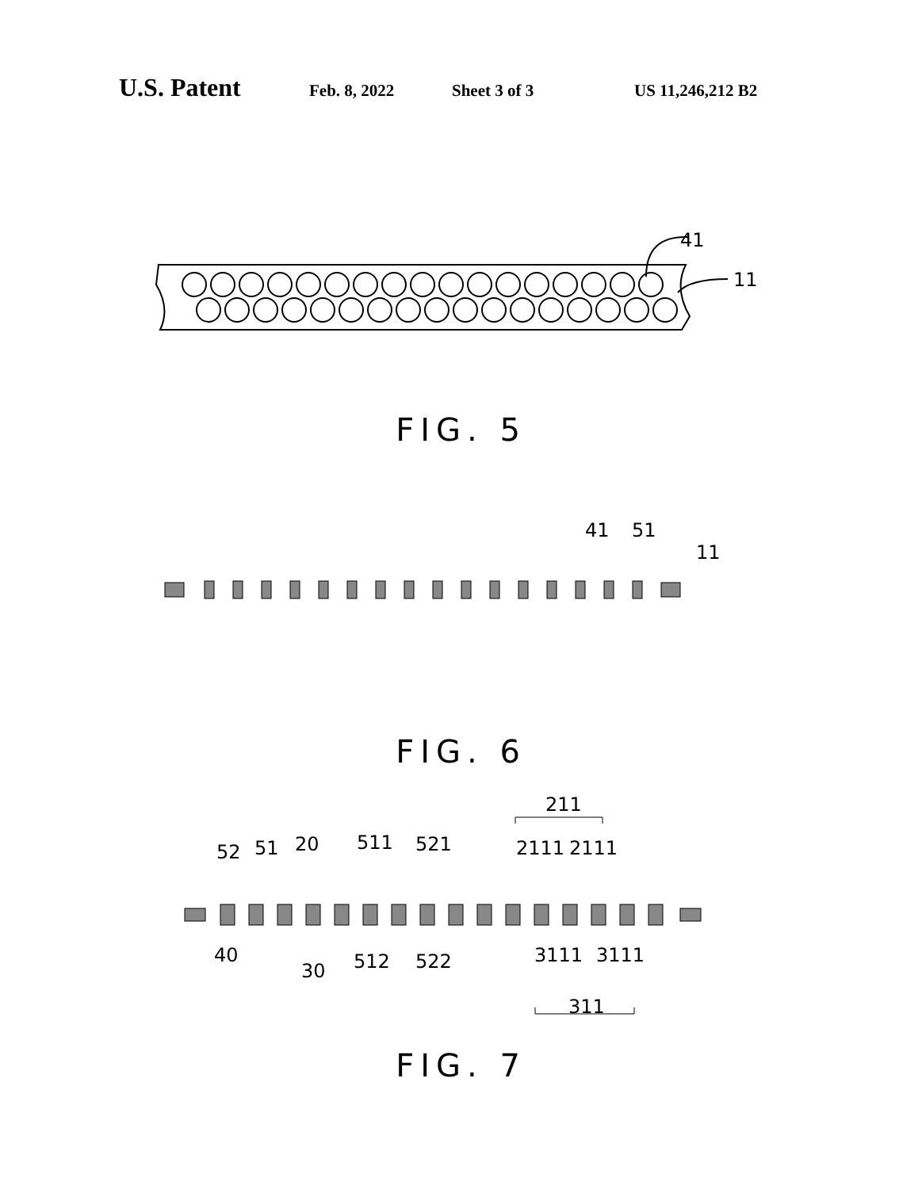U.S. Patent Feb. 8, 2022 Sheet 3 of 3 US 11,246,212 B2
41
11
FIG. 5
41 51
11
FIG. 6
211
52 51 20 511 521 2111 2111
40
30 512 522 3111 3111
311
FIG. 7